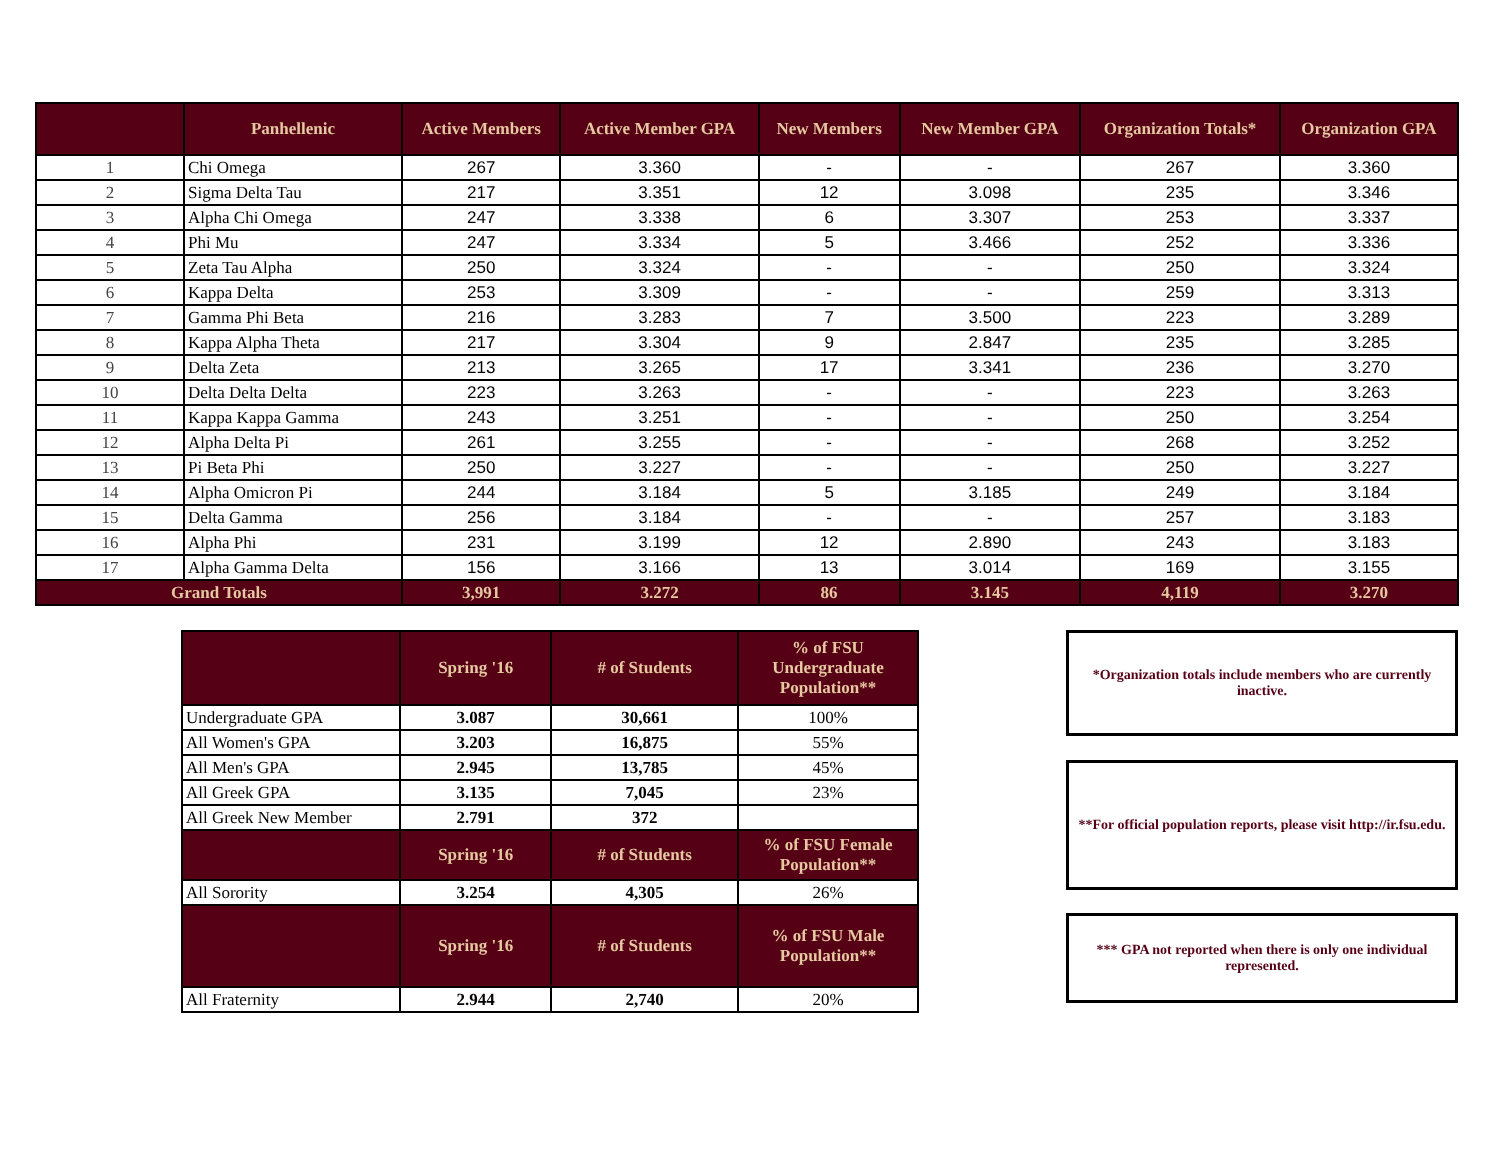| | Panhellenic | Active Members | Active Member GPA | New Members | New Member GPA | Organization Totals* | Organization GPA |
| --- | --- | --- | --- | --- | --- | --- | --- |
| 1 | Chi Omega | 267 | 3.360 | - | - | 267 | 3.360 |
| 2 | Sigma Delta Tau | 217 | 3.351 | 12 | 3.098 | 235 | 3.346 |
| 3 | Alpha Chi Omega | 247 | 3.338 | 6 | 3.307 | 253 | 3.337 |
| 4 | Phi Mu | 247 | 3.334 | 5 | 3.466 | 252 | 3.336 |
| 5 | Zeta Tau Alpha | 250 | 3.324 | - | - | 250 | 3.324 |
| 6 | Kappa Delta | 253 | 3.309 | - | - | 259 | 3.313 |
| 7 | Gamma Phi Beta | 216 | 3.283 | 7 | 3.500 | 223 | 3.289 |
| 8 | Kappa Alpha Theta | 217 | 3.304 | 9 | 2.847 | 235 | 3.285 |
| 9 | Delta Zeta | 213 | 3.265 | 17 | 3.341 | 236 | 3.270 |
| 10 | Delta Delta Delta | 223 | 3.263 | - | - | 223 | 3.263 |
| 11 | Kappa Kappa Gamma | 243 | 3.251 | - | - | 250 | 3.254 |
| 12 | Alpha Delta Pi | 261 | 3.255 | - | - | 268 | 3.252 |
| 13 | Pi Beta Phi | 250 | 3.227 | - | - | 250 | 3.227 |
| 14 | Alpha Omicron Pi | 244 | 3.184 | 5 | 3.185 | 249 | 3.184 |
| 15 | Delta Gamma | 256 | 3.184 | - | - | 257 | 3.183 |
| 16 | Alpha Phi | 231 | 3.199 | 12 | 2.890 | 243 | 3.183 |
| 17 | Alpha Gamma Delta | 156 | 3.166 | 13 | 3.014 | 169 | 3.155 |
| Grand Totals | | 3,991 | 3.272 | 86 | 3.145 | 4,119 | 3.270 |
| | Spring '16 | # of Students | % of FSU Undergraduate Population** |
| --- | --- | --- | --- |
| Undergraduate GPA | 3.087 | 30,661 | 100% |
| All Women's GPA | 3.203 | 16,875 | 55% |
| All Men's GPA | 2.945 | 13,785 | 45% |
| All Greek GPA | 3.135 | 7,045 | 23% |
| All Greek New Member | 2.791 | 372 | |
| | Spring '16 | # of Students | % of FSU Female Population** |
| All Sorority | 3.254 | 4,305 | 26% |
| | Spring '16 | # of Students | % of FSU Male Population** |
| All Fraternity | 2.944 | 2,740 | 20% |
*Organization totals include members who are currently inactive.
**For official population reports, please visit http://ir.fsu.edu.
*** GPA not reported when there is only one individual represented.